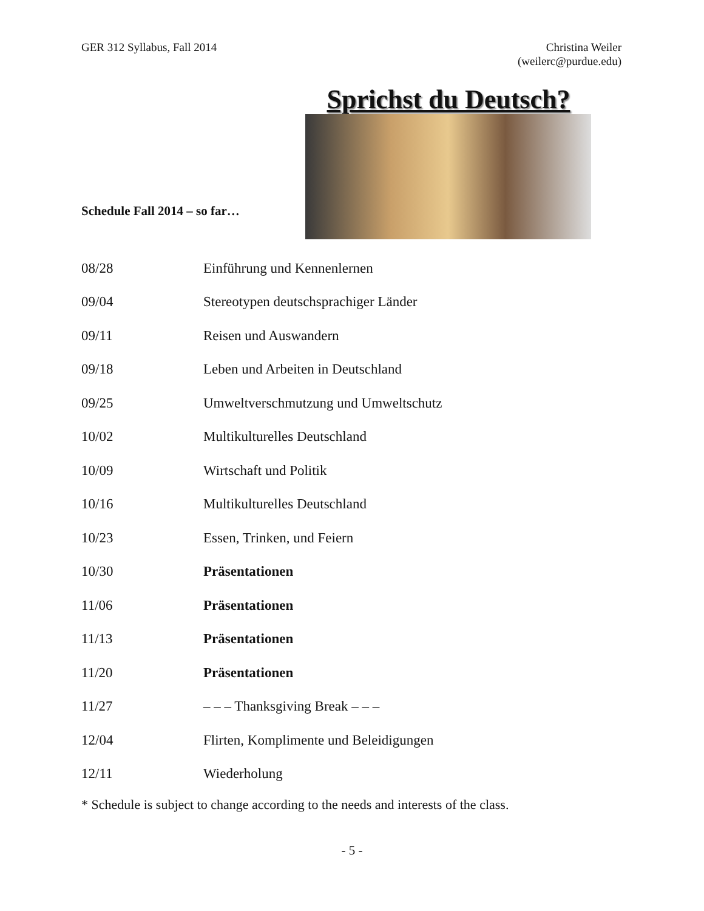GER 312 Syllabus, Fall 2014 Christina Weiler
(weilerc@purdue.edu)
Schedule Fall 2014 – so far…
Sprichst du Deutsch?
| 08/28 | Einführung und Kennenlernen |
| 09/04 | Stereotypen deutschsprachiger Länder |
| 09/11 | Reisen und Auswandern |
| 09/18 | Leben und Arbeiten in Deutschland |
| 09/25 | Umweltverschmutzung und Umweltschutz |
| 10/02 | Multikulturelles Deutschland |
| 10/09 | Wirtschaft und Politik |
| 10/16 | Multikulturelles Deutschland |
| 10/23 | Essen, Trinken, und Feiern |
| 10/30 | Präsentationen |
| 11/06 | Präsentationen |
| 11/13 | Präsentationen |
| 11/20 | Präsentationen |
| 11/27 | – – – Thanksgiving Break – – – |
| 12/04 | Flirten, Komplimente und Beleidigungen |
| 12/11 | Wiederholung |
* Schedule is subject to change according to the needs and interests of the class.
- 5 -